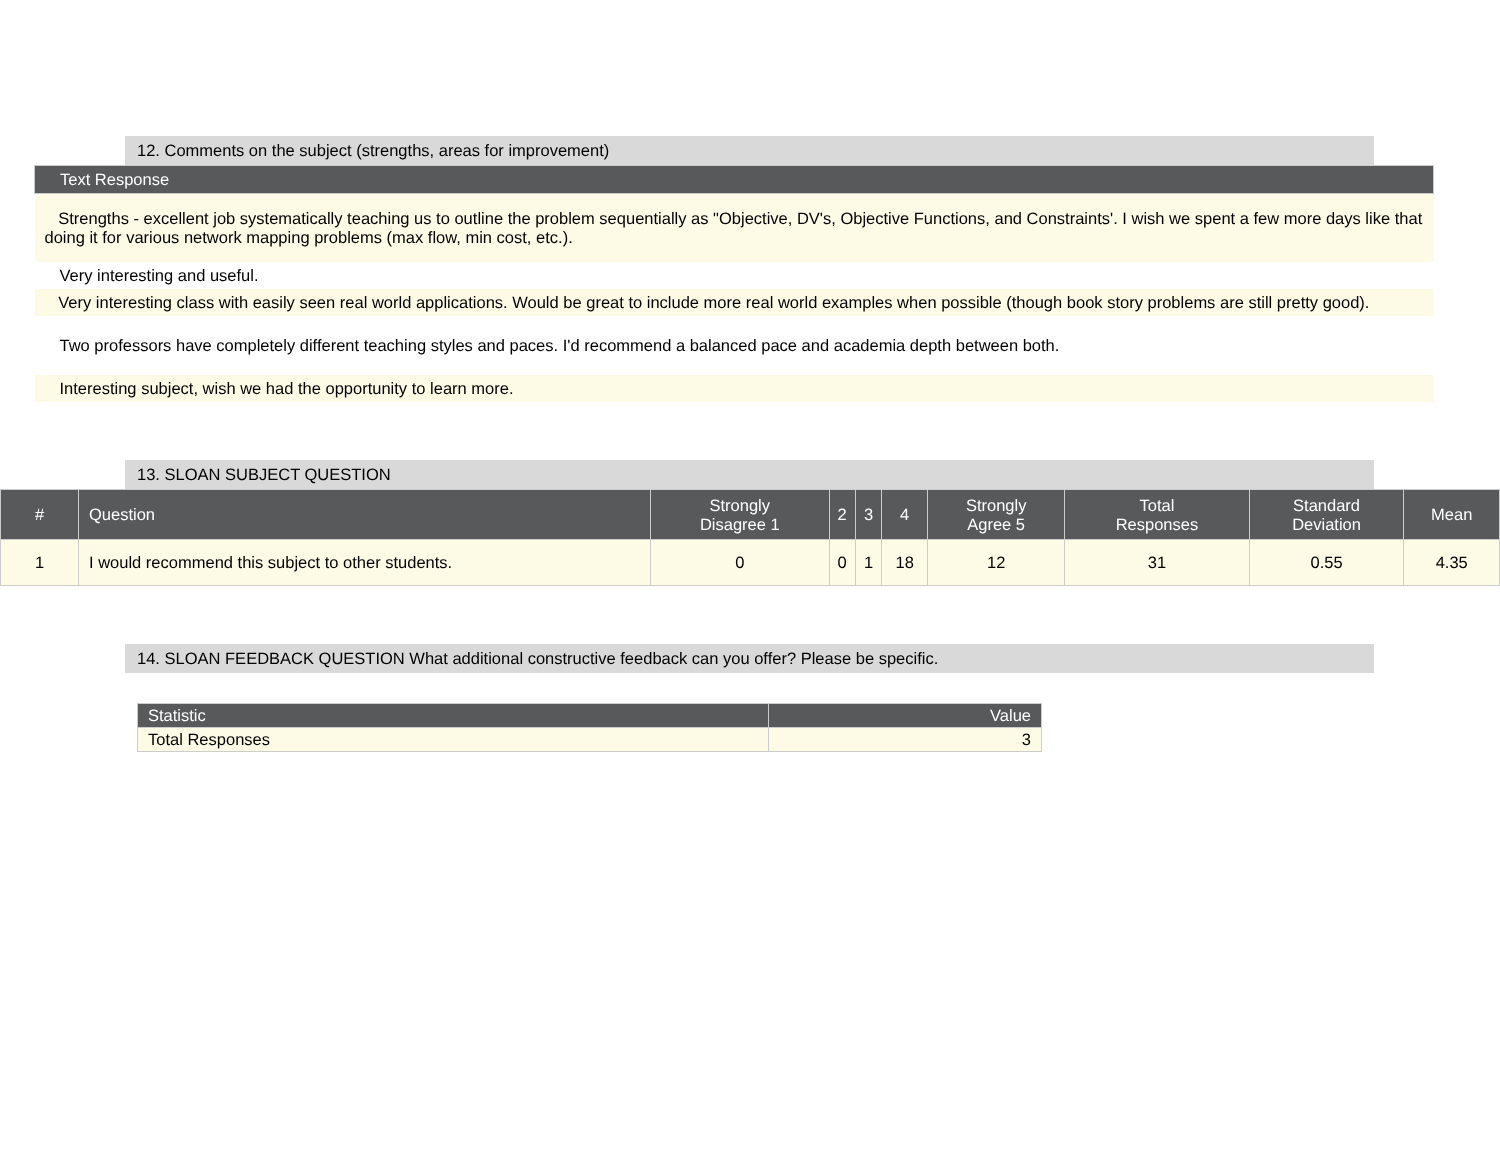12. Comments on the subject (strengths, areas for improvement)
| Text Response |
| --- |
| Strengths - excellent job systematically teaching us to outline the problem sequentially as "Objective, DV's, Objective Functions, and Constraints'. I wish we spent a few more days like that doing it for various network mapping problems (max flow, min cost, etc.). |
| Very interesting and useful. |
| Very interesting class with easily seen real world applications. Would be great to include more real world examples when possible (though book story problems are still pretty good). |
| Two professors have completely different teaching styles and paces. I'd recommend a balanced pace and academia depth between both. |
| Interesting subject, wish we had the opportunity to learn more. |
13. SLOAN SUBJECT QUESTION
| # | Question | Strongly Disagree 1 | 2 | 3 | 4 | Strongly Agree 5 | Total Responses | Standard Deviation | Mean |
| --- | --- | --- | --- | --- | --- | --- | --- | --- | --- |
| 1 | I would recommend this subject to other students. | 0 | 0 | 1 | 18 | 12 | 31 | 0.55 | 4.35 |
14. SLOAN FEEDBACK QUESTION What additional constructive feedback can you offer? Please be specific.
| Statistic | Value |
| --- | --- |
| Total Responses | 3 |